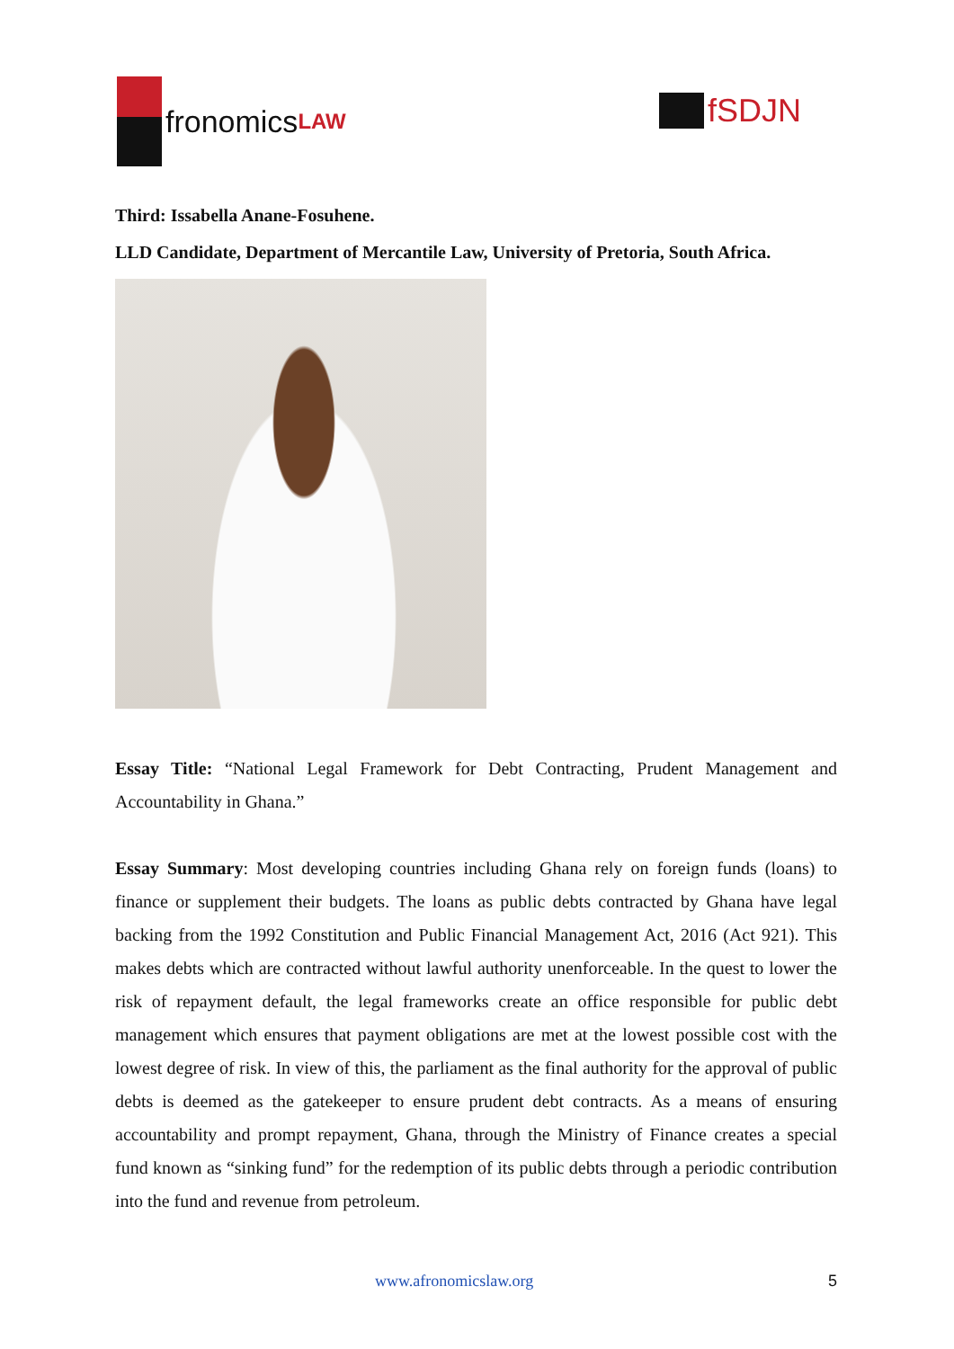fronomics LAW
fSDJN
Third: Issabella Anane-Fosuhene.
LLD Candidate, Department of Mercantile Law, University of Pretoria, South Africa.
Essay Title: “National Legal Framework for Debt Contracting, Prudent Management and Accountability in Ghana.”
Essay Summary: Most developing countries including Ghana rely on foreign funds (loans) to finance or supplement their budgets. The loans as public debts contracted by Ghana have legal backing from the 1992 Constitution and Public Financial Management Act, 2016 (Act 921). This makes debts which are contracted without lawful authority unenforceable. In the quest to lower the risk of repayment default, the legal frameworks create an office responsible for public debt management which ensures that payment obligations are met at the lowest possible cost with the lowest degree of risk. In view of this, the parliament as the final authority for the approval of public debts is deemed as the gatekeeper to ensure prudent debt contracts. As a means of ensuring accountability and prompt repayment, Ghana, through the Ministry of Finance creates a special fund known as “sinking fund” for the redemption of its public debts through a periodic contribution into the fund and revenue from petroleum.
www.afronomicslaw.org 5